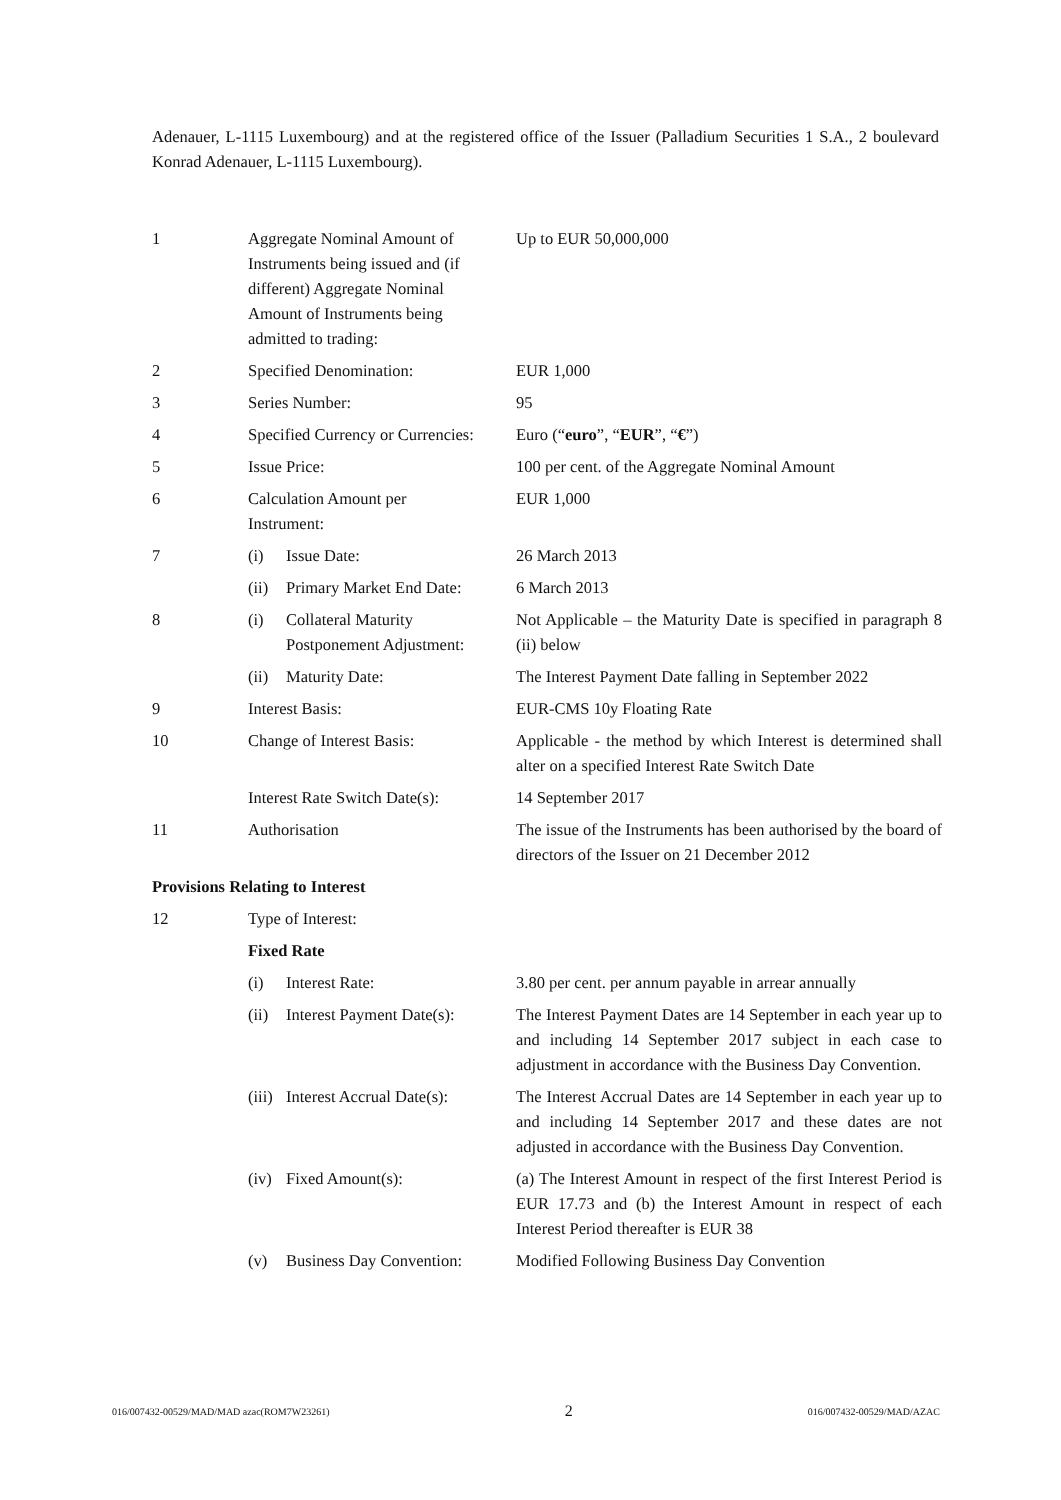Adenauer, L-1115 Luxembourg) and at the registered office of the Issuer (Palladium Securities 1 S.A., 2 boulevard Konrad Adenauer, L-1115 Luxembourg).
| 1 | Aggregate Nominal Amount of Instruments being issued and (if different) Aggregate Nominal Amount of Instruments being admitted to trading: | | Up to EUR 50,000,000 |
| 2 | Specified Denomination: | | EUR 1,000 |
| 3 | Series Number: | | 95 |
| 4 | Specified Currency or Currencies: | | Euro (“ euro ”, “ EUR ”, “ € ”) |
| 5 | Issue Price: | | 100 per cent. of the Aggregate Nominal Amount |
| 6 | Calculation Amount per Instrument: | | EUR 1,000 |
| 7 | (i) | Issue Date: | 26 March 2013 |
| | (ii) | Primary Market End Date: | 6 March 2013 |
| 8 | (i) | Collateral Maturity Postponement Adjustment: | Not Applicable – the Maturity Date is specified in paragraph 8 (ii) below |
| | (ii) | Maturity Date: | The Interest Payment Date falling in September 2022 |
| 9 | Interest Basis: | | EUR-CMS 10y Floating Rate |
| 10 | Change of Interest Basis: | | Applicable - the method by which Interest is determined shall alter on a specified Interest Rate Switch Date |
| | Interest Rate Switch Date(s): | | 14 September 2017 |
| 11 | Authorisation | | The issue of the Instruments has been authorised by the board of directors of the Issuer on 21 December 2012 |
| Provisions Relating to Interest | | | |
| 12 | Type of Interest: | | |
| | Fixed Rate | | |
| | (i) | Interest Rate: | 3.80 per cent. per annum payable in arrear annually |
| | (ii) | Interest Payment Date(s): | The Interest Payment Dates are 14 September in each year up to and including 14 September 2017 subject in each case to adjustment in accordance with the Business Day Convention. |
| | (iii) | Interest Accrual Date(s): | The Interest Accrual Dates are 14 September in each year up to and including 14 September 2017 and these dates are not adjusted in accordance with the Business Day Convention. |
| | (iv) | Fixed Amount(s): | (a) The Interest Amount in respect of the first Interest Period is EUR 17.73 and (b) the Interest Amount in respect of each Interest Period thereafter is EUR 38 |
| | (v) | Business Day Convention: | Modified Following Business Day Convention |
016/007432-00529/MAD/MAD azac(ROM7W23261) 2 016/007432-00529/MAD/AZAC